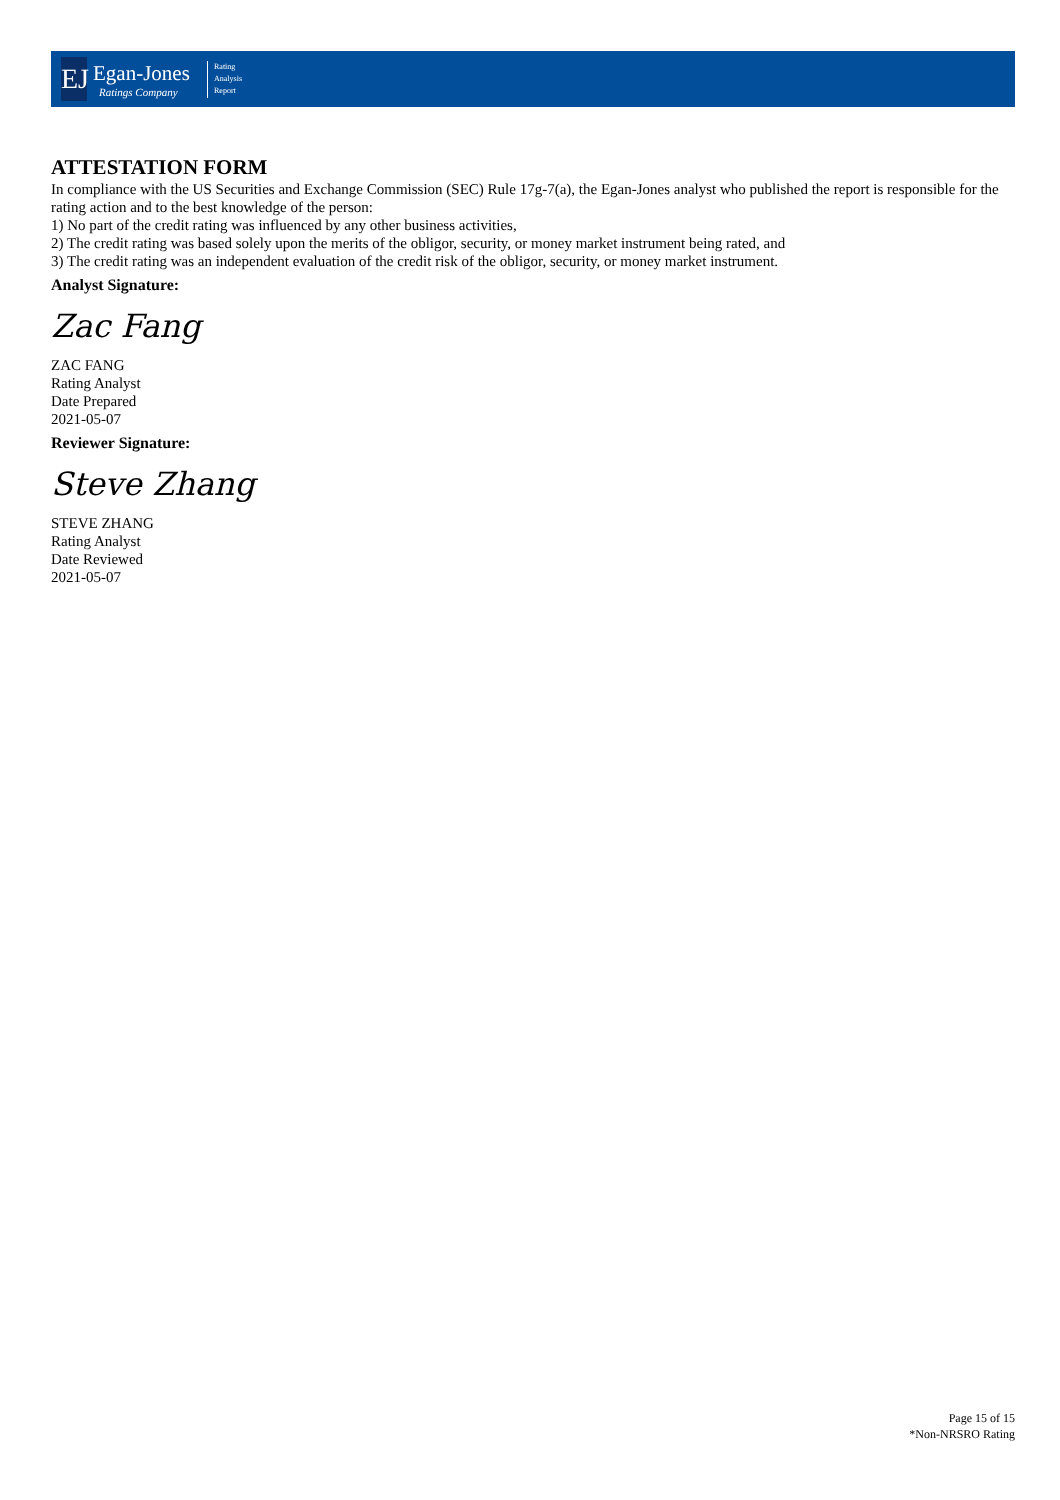EJ
Egan-Jones
Ratings Company
Rating
Analysis
Report
ATTESTATION FORM
In compliance with the US Securities and Exchange Commission (SEC) Rule 17g-7(a), the Egan-Jones analyst who published the report is responsible for the rating action and to the best knowledge of the person:
1) No part of the credit rating was influenced by any other business activities,
2) The credit rating was based solely upon the merits of the obligor, security, or money market instrument being rated, and
3) The credit rating was an independent evaluation of the credit risk of the obligor, security, or money market instrument.
Analyst Signature:
Zac Fang
ZAC FANG
Rating Analyst
Date Prepared
2021-05-07
Reviewer Signature:
Steve Zhang
STEVE ZHANG
Rating Analyst
Date Reviewed
2021-05-07
Page 15 of 15
*Non-NRSRO Rating